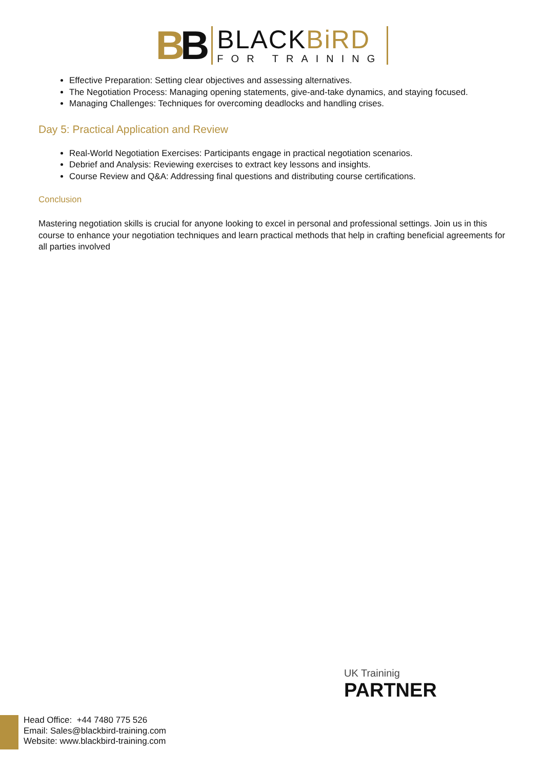BB
BLACKBiRD
FOR TRAINING
Effective Preparation: Setting clear objectives and assessing alternatives.
The Negotiation Process: Managing opening statements, give-and-take dynamics, and staying focused.
Managing Challenges: Techniques for overcoming deadlocks and handling crises.
Day 5: Practical Application and Review
Real-World Negotiation Exercises: Participants engage in practical negotiation scenarios.
Debrief and Analysis: Reviewing exercises to extract key lessons and insights.
Course Review and Q&A: Addressing final questions and distributing course certifications.
Conclusion
Mastering negotiation skills is crucial for anyone looking to excel in personal and professional settings. Join us in this course to enhance your negotiation techniques and learn practical methods that help in crafting beneficial agreements for all parties involved
UK Traininig
PARTNER
Head Office: +44 7480 775 526
Email: Sales@blackbird-training.com
Website: www.blackbird-training.com